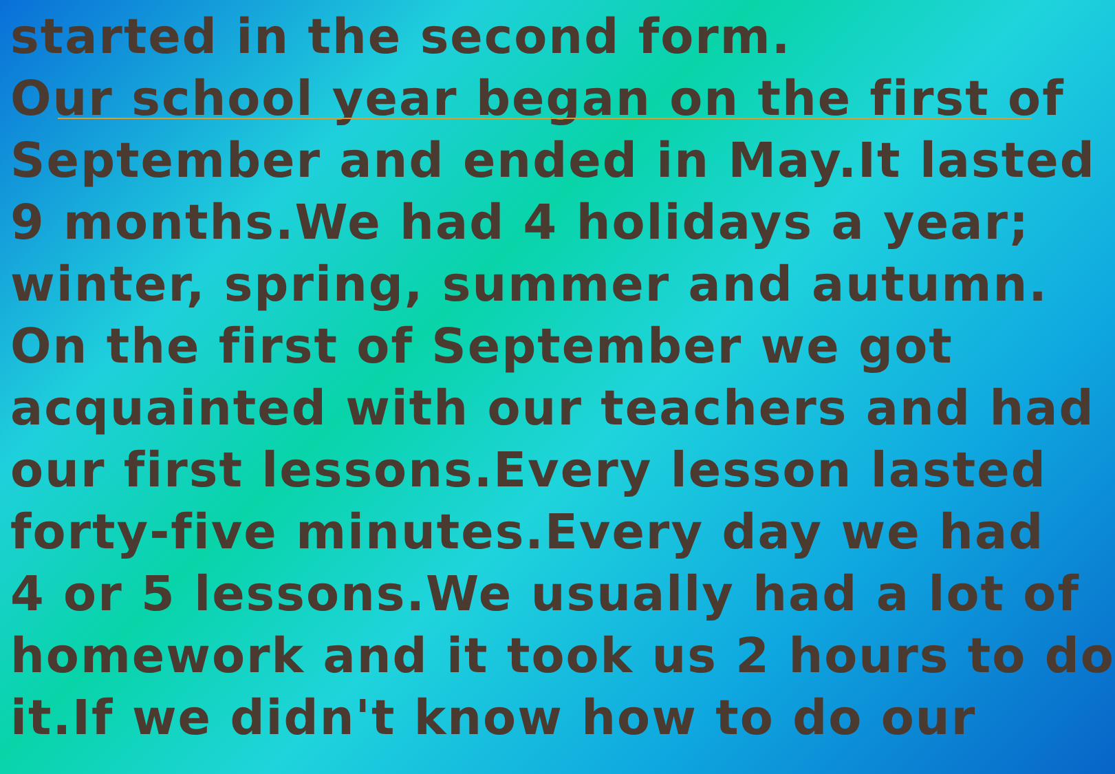started in the second form.
Our school year began on the first of
September and ended in May.It lasted
9 months.We had 4 holidays a year;
winter, spring, summer and autumn.
On the first of September we got
acquainted with our teachers and had
our first lessons.Every lesson lasted
forty-five minutes.Every day we had
4 or 5 lessons.We usually had a lot of
homework and it took us 2 hours to do
it.If we didn't know how to do our